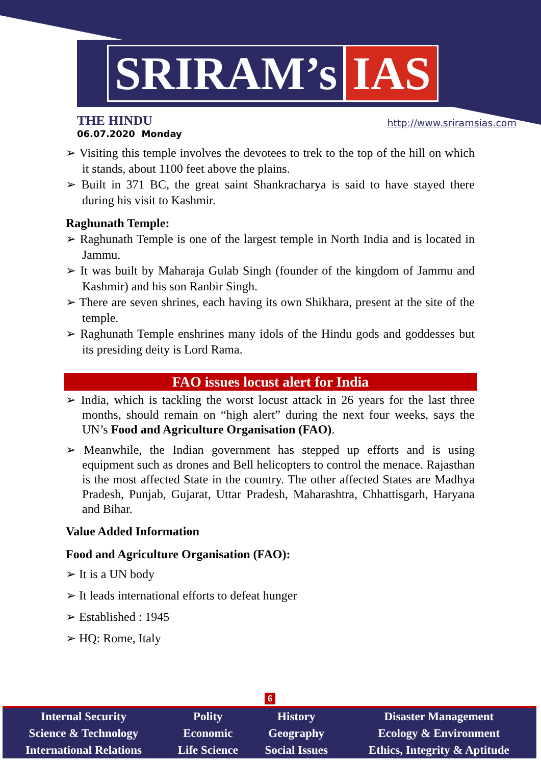SRIRAM’s IAS
THE HINDU
http://www.sriramsias.com
06.07.2020 Monday
➢ Visiting this temple involves the devotees to trek to the top of the hill on which it stands, about 1100 feet above the plains.
➢ Built in 371 BC, the great saint Shankracharya is said to have stayed there during his visit to Kashmir.
Raghunath Temple:
➢ Raghunath Temple is one of the largest temple in North India and is located in Jammu.
➢ It was built by Maharaja Gulab Singh (founder of the kingdom of Jammu and Kashmir) and his son Ranbir Singh.
➢ There are seven shrines, each having its own Shikhara, present at the site of the temple.
➢ Raghunath Temple enshrines many idols of the Hindu gods and goddesses but its presiding deity is Lord Rama.
FAO issues locust alert for India
➢ India, which is tackling the worst locust attack in 26 years for the last three months, should remain on “high alert” during the next four weeks, says the UN’s Food and Agriculture Organisation (FAO).
➢ Meanwhile, the Indian government has stepped up efforts and is using equipment such as drones and Bell helicopters to control the menace. Rajasthan is the most affected State in the country. The other affected States are Madhya Pradesh, Punjab, Gujarat, Uttar Pradesh, Maharashtra, Chhattisgarh, Haryana and Bihar.
Value Added Information
Food and Agriculture Organisation (FAO):
➢ It is a UN body
➢ It leads international efforts to defeat hunger
➢ Established : 1945
➢ HQ: Rome, Italy
6
| Internal Security | Polity | History | Disaster Management |
| Science & Technology | Economic | Geography | Ecology & Environment |
| International Relations | Life Science | Social Issues | Ethics, Integrity & Aptitude |